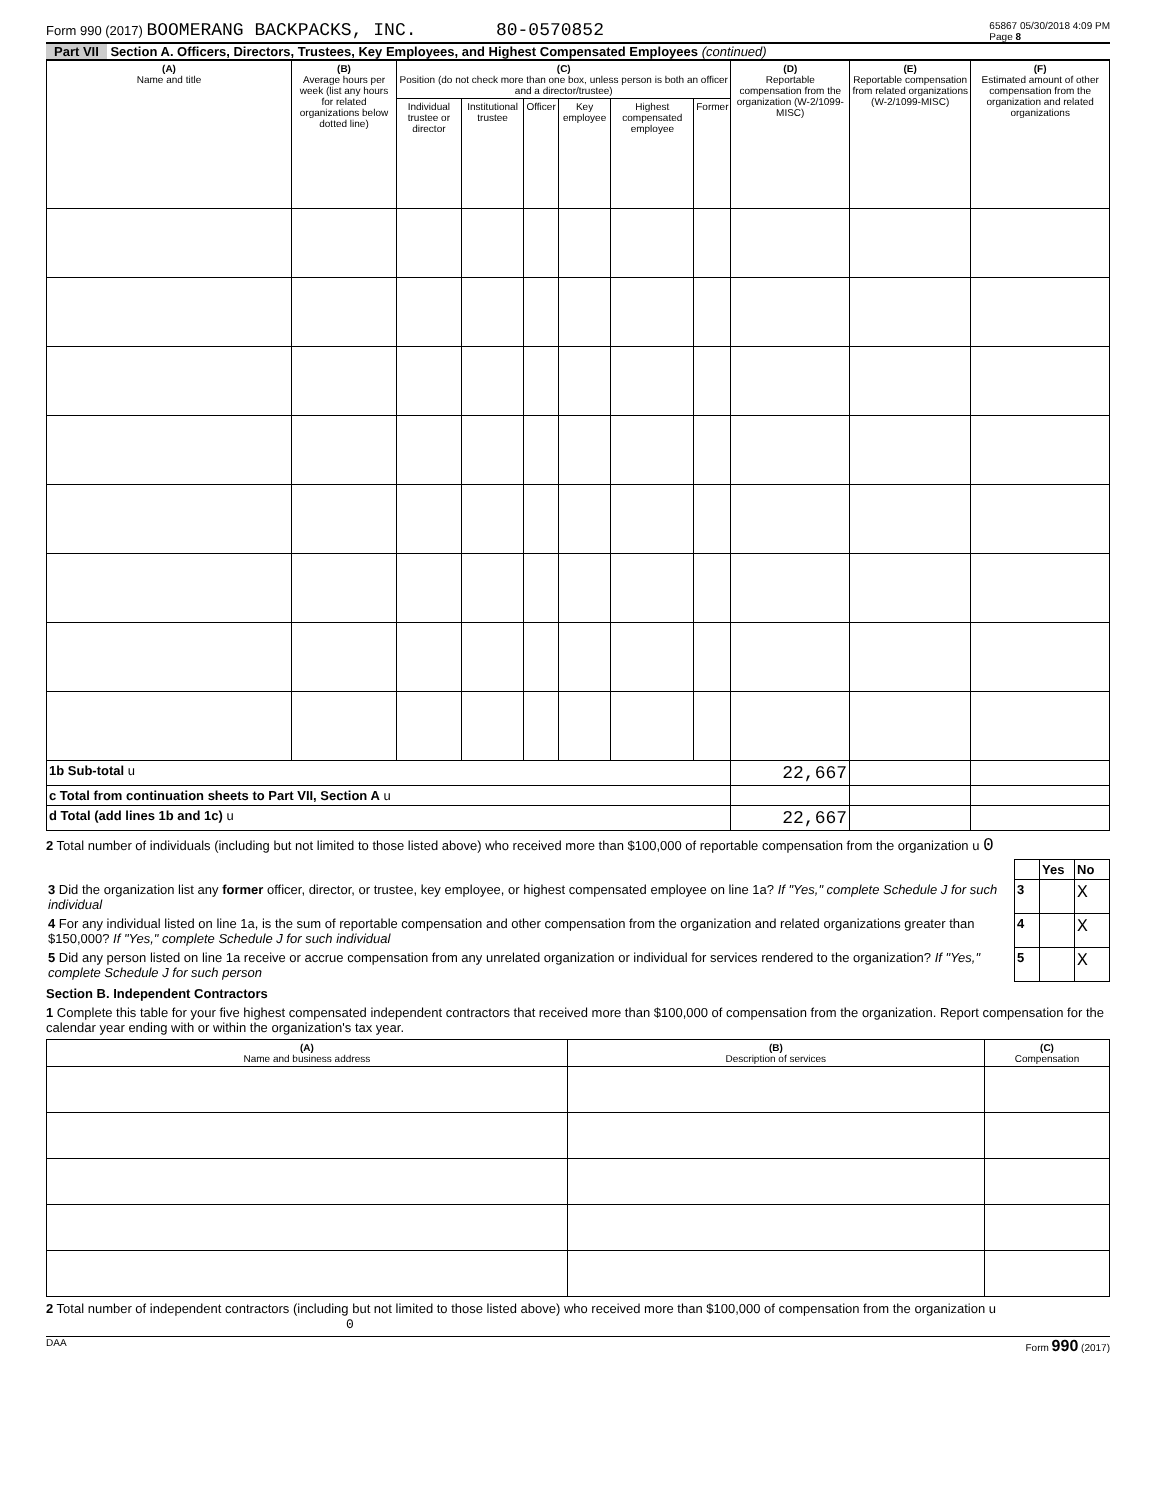Form 990 (2017) BOOMERANG BACKPACKS, INC. 80-0570852 65867 05/30/2018 4:09 PM
Page 8
Part VII Section A. Officers, Directors, Trustees, Key Employees, and Highest Compensated Employees (continued)
| (A) Name and title | (B) Average hours per week (list any hours for related organizations below dotted line) | (C) Position (do not check more than one box, unless person is both an officer and a director/trustee) | | | | | | (D) Reportable compensation from the organization (W-2/1099-MISC) | (E) Reportable compensation from related organizations (W-2/1099-MISC) | (F) Estimated amount of other compensation from the organization and related organizations |
| --- | --- | --- | --- | --- | --- | --- | --- | --- | --- | --- |
| | | Individual trustee or director | Institutional trustee | Officer | Key employee | Highest compensated employee | Former | | | |
| 1b Sub-total u | | | | | | | | 22,667 | | |
| c Total from continuation sheets to Part VII, Section A u | | | | | | | | | | |
| d Total (add lines 1b and 1c) u | | | | | | | | 22,667 | | |
2 Total number of individuals (including but not limited to those listed above) who received more than $100,000 of reportable compensation from the organization u 0
| | | Yes | No |
| 3 Did the organization list any former officer, director, or trustee, key employee, or highest compensated employee on line 1a? If "Yes," complete Schedule J for such individual | 3 | | X |
| 4 For any individual listed on line 1a, is the sum of reportable compensation and other compensation from the organization and related organizations greater than $150,000? If "Yes," complete Schedule J for such individual | 4 | | X |
| 5 Did any person listed on line 1a receive or accrue compensation from any unrelated organization or individual for services rendered to the organization? If "Yes," complete Schedule J for such person | 5 | | X |
Section B. Independent Contractors
1 Complete this table for your five highest compensated independent contractors that received more than $100,000 of compensation from the organization. Report compensation for the calendar year ending with or within the organization's tax year.
| (A) Name and business address | (B) Description of services | (C) Compensation |
| --- | --- | --- |
2 Total number of independent contractors (including but not limited to those listed above) who received more than $100,000 of compensation from the organization u 0
DAA Form 990 (2017)